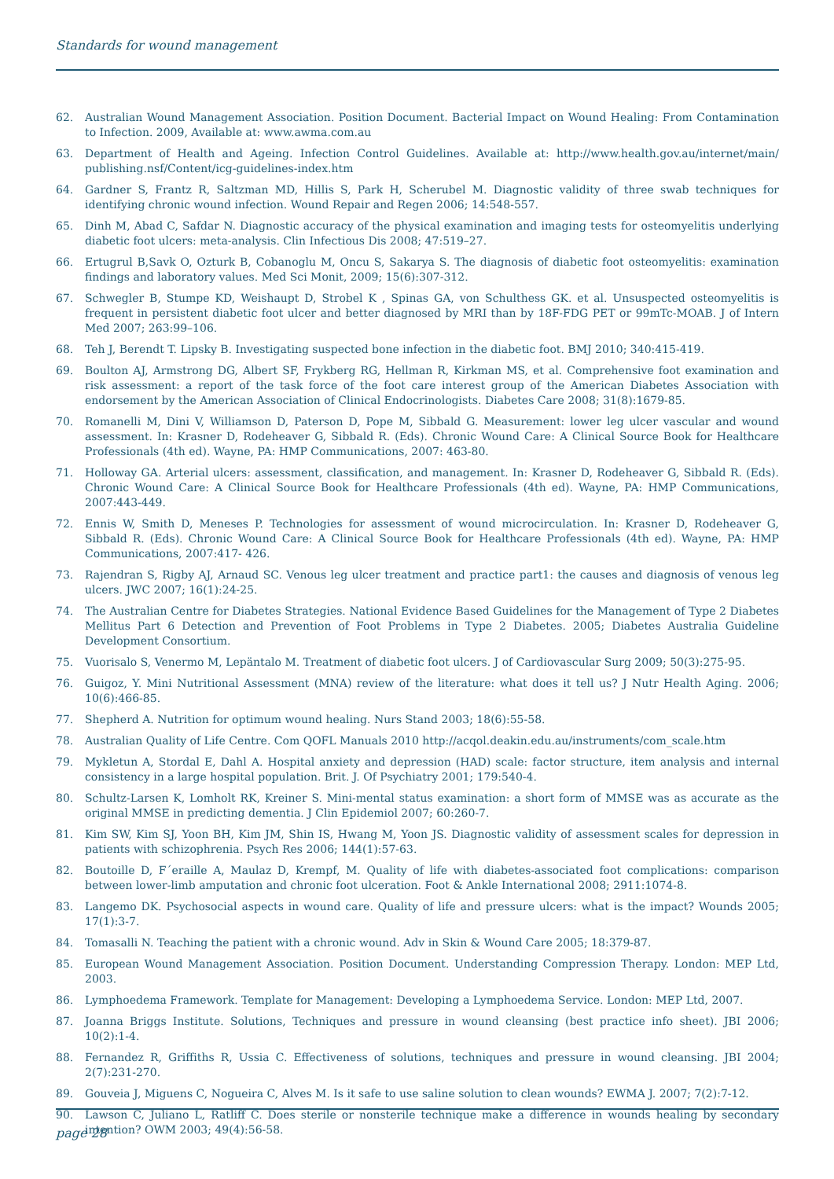Standards for wound management
62. Australian Wound Management Association. Position Document. Bacterial Impact on Wound Healing: From Contamination to Infection. 2009, Available at: www.awma.com.au
63. Department of Health and Ageing. Infection Control Guidelines. Available at: http://www.health.gov.au/internet/main/ publishing.nsf/Content/icg-guidelines-index.htm
64. Gardner S, Frantz R, Saltzman MD, Hillis S, Park H, Scherubel M. Diagnostic validity of three swab techniques for identifying chronic wound infection. Wound Repair and Regen 2006; 14:548-557.
65. Dinh M, Abad C, Safdar N. Diagnostic accuracy of the physical examination and imaging tests for osteomyelitis underlying diabetic foot ulcers: meta-analysis. Clin Infectious Dis 2008; 47:519–27.
66. Ertugrul B,Savk O, Ozturk B, Cobanoglu M, Oncu S, Sakarya S. The diagnosis of diabetic foot osteomyelitis: examination findings and laboratory values. Med Sci Monit, 2009; 15(6):307-312.
67. Schwegler B, Stumpe KD, Weishaupt D, Strobel K , Spinas GA, von Schulthess GK. et al. Unsuspected osteomyelitis is frequent in persistent diabetic foot ulcer and better diagnosed by MRI than by 18F-FDG PET or 99mTc-MOAB. J of Intern Med 2007; 263:99–106.
68. Teh J, Berendt T. Lipsky B. Investigating suspected bone infection in the diabetic foot. BMJ 2010; 340:415-419.
69. Boulton AJ, Armstrong DG, Albert SF, Frykberg RG, Hellman R, Kirkman MS, et al. Comprehensive foot examination and risk assessment: a report of the task force of the foot care interest group of the American Diabetes Association with endorsement by the American Association of Clinical Endocrinologists. Diabetes Care 2008; 31(8):1679-85.
70. Romanelli M, Dini V, Williamson D, Paterson D, Pope M, Sibbald G. Measurement: lower leg ulcer vascular and wound assessment. In: Krasner D, Rodeheaver G, Sibbald R. (Eds). Chronic Wound Care: A Clinical Source Book for Healthcare Professionals (4th ed). Wayne, PA: HMP Communications, 2007: 463-80.
71. Holloway GA. Arterial ulcers: assessment, classification, and management. In: Krasner D, Rodeheaver G, Sibbald R. (Eds). Chronic Wound Care: A Clinical Source Book for Healthcare Professionals (4th ed). Wayne, PA: HMP Communications, 2007:443-449.
72. Ennis W, Smith D, Meneses P. Technologies for assessment of wound microcirculation. In: Krasner D, Rodeheaver G, Sibbald R. (Eds). Chronic Wound Care: A Clinical Source Book for Healthcare Professionals (4th ed). Wayne, PA: HMP Communications, 2007:417- 426.
73. Rajendran S, Rigby AJ, Arnaud SC. Venous leg ulcer treatment and practice part1: the causes and diagnosis of venous leg ulcers. JWC 2007; 16(1):24-25.
74. The Australian Centre for Diabetes Strategies. National Evidence Based Guidelines for the Management of Type 2 Diabetes Mellitus Part 6 Detection and Prevention of Foot Problems in Type 2 Diabetes. 2005; Diabetes Australia Guideline Development Consortium.
75. Vuorisalo S, Venermo M, Lepäntalo M. Treatment of diabetic foot ulcers. J of Cardiovascular Surg 2009; 50(3):275-95.
76. Guigoz, Y. Mini Nutritional Assessment (MNA) review of the literature: what does it tell us? J Nutr Health Aging. 2006; 10(6):466-85.
77. Shepherd A. Nutrition for optimum wound healing. Nurs Stand 2003; 18(6):55-58.
78. Australian Quality of Life Centre. Com QOFL Manuals 2010 http://acqol.deakin.edu.au/instruments/com_scale.htm
79. Mykletun A, Stordal E, Dahl A. Hospital anxiety and depression (HAD) scale: factor structure, item analysis and internal consistency in a large hospital population. Brit. J. Of Psychiatry 2001; 179:540-4.
80. Schultz-Larsen K, Lomholt RK, Kreiner S. Mini-mental status examination: a short form of MMSE was as accurate as the original MMSE in predicting dementia. J Clin Epidemiol 2007; 60:260-7.
81. Kim SW, Kim SJ, Yoon BH, Kim JM, Shin IS, Hwang M, Yoon JS. Diagnostic validity of assessment scales for depression in patients with schizophrenia. Psych Res 2006; 144(1):57-63.
82. Boutoille D, F´eraille A, Maulaz D, Krempf, M. Quality of life with diabetes-associated foot complications: comparison between lower-limb amputation and chronic foot ulceration. Foot & Ankle International 2008; 2911:1074-8.
83. Langemo DK. Psychosocial aspects in wound care. Quality of life and pressure ulcers: what is the impact? Wounds 2005; 17(1):3-7.
84. Tomasalli N. Teaching the patient with a chronic wound. Adv in Skin & Wound Care 2005; 18:379-87.
85. European Wound Management Association. Position Document. Understanding Compression Therapy. London: MEP Ltd, 2003.
86. Lymphoedema Framework. Template for Management: Developing a Lymphoedema Service. London: MEP Ltd, 2007.
87. Joanna Briggs Institute. Solutions, Techniques and pressure in wound cleansing (best practice info sheet). JBI 2006; 10(2):1-4.
88. Fernandez R, Griffiths R, Ussia C. Effectiveness of solutions, techniques and pressure in wound cleansing. JBI 2004; 2(7):231-270.
89. Gouveia J, Miguens C, Nogueira C, Alves M. Is it safe to use saline solution to clean wounds? EWMA J. 2007; 7(2):7-12.
90. Lawson C, Juliano L, Ratliff C. Does sterile or nonsterile technique make a difference in wounds healing by secondary intention? OWM 2003; 49(4):56-58.
page 28